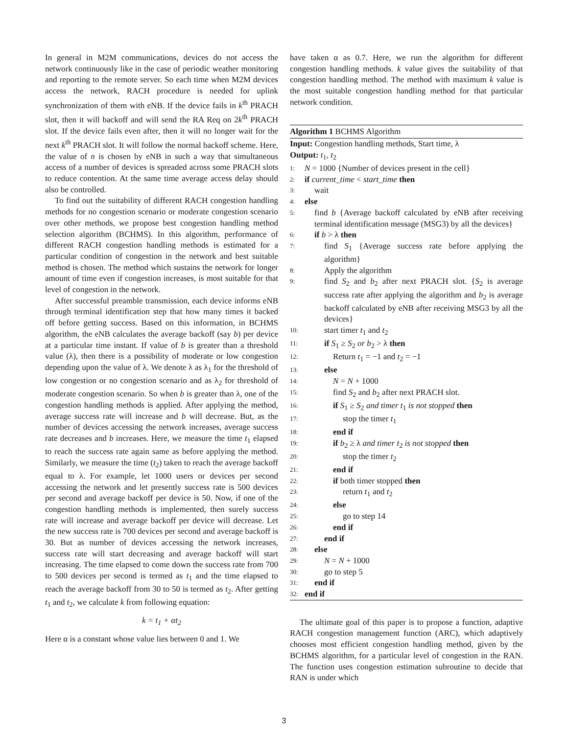In general in M2M communications, devices do not access the network continuously like in the case of periodic weather monitoring and reporting to the remote server. So each time when M2M devices access the network, RACH procedure is needed for uplink synchronization of them with eNB. If the device fails in k<sup>th</sup> PRACH slot, then it will backoff and will send the RA Req on 2k<sup>th</sup> PRACH slot. If the device fails even after, then it will no longer wait for the next k<sup>th</sup> PRACH slot. It will follow the normal backoff scheme. Here, the value of n is chosen by eNB in such a way that simultaneous access of a number of devices is spreaded across some PRACH slots to reduce contention. At the same time average access delay should also be controlled.
To find out the suitability of different RACH congestion handling methods for no congestion scenario or moderate congestion scenario over other methods, we propose best congestion handling method selection algorithm (BCHMS). In this algorithm, performance of different RACH congestion handling methods is estimated for a particular condition of congestion in the network and best suitable method is chosen. The method which sustains the network for longer amount of time even if congestion increases, is most suitable for that level of congestion in the network.
After successful preamble transmission, each device informs eNB through terminal identification step that how many times it backed off before getting success. Based on this information, in BCHMS algorithm, the eNB calculates the average backoff (say b) per device at a particular time instant. If value of b is greater than a threshold value (λ), then there is a possibility of moderate or low congestion depending upon the value of λ. We denote λ as λ<sub>1</sub> for the threshold of low congestion or no congestion scenario and as λ<sub>2</sub> for threshold of moderate congestion scenario. So when b is greater than λ, one of the congestion handling methods is applied. After applying the method, average success rate will increase and b will decrease. But, as the number of devices accessing the network increases, average success rate decreases and b increases. Here, we measure the time t<sub>1</sub> elapsed to reach the success rate again same as before applying the method. Similarly, we measure the time (t<sub>2</sub>) taken to reach the average backoff equal to λ. For example, let 1000 users or devices per second accessing the network and let presently success rate is 500 devices per second and average backoff per device is 50. Now, if one of the congestion handling methods is implemented, then surely success rate will increase and average backoff per device will decrease. Let the new success rate is 700 devices per second and average backoff is 30. But as number of devices accessing the network increases, success rate will start decreasing and average backoff will start increasing. The time elapsed to come down the success rate from 700 to 500 devices per second is termed as t<sub>1</sub> and the time elapsed to reach the average backoff from 30 to 50 is termed as t<sub>2</sub>. After getting t<sub>1</sub> and t<sub>2</sub>, we calculate k from following equation:
k = t<sub>1</sub> + αt<sub>2</sub>
Here α is a constant whose value lies between 0 and 1. We
have taken α as 0.7. Here, we run the algorithm for different congestion handling methods. k value gives the suitability of that congestion handling method. The method with maximum k value is the most suitable congestion handling method for that particular network condition.
Algorithm 1 BCHMS Algorithm
Input: Congestion handling methods, Start time, λ
Output: t<sub>1</sub>, t<sub>2</sub>
1: N = 1000 {Number of devices present in the cell}
2: if current_time < start_time then
3: wait
4: else
5: find b {Average backoff calculated by eNB after receiving terminal identification message (MSG3) by all the devices}
6: if b > λ then
7: find S<sub>1</sub> {Average success rate before applying the algorithm}
8: Apply the algorithm
9: find S<sub>2</sub> and b<sub>2</sub> after next PRACH slot. {S<sub>2</sub> is average success rate after applying the algorithm and b<sub>2</sub> is average backoff calculated by eNB after receiving MSG3 by all the devices}
10: start timer t<sub>1</sub> and t<sub>2</sub>
11: if S<sub>1</sub> ≥ S<sub>2</sub> or b<sub>2</sub> > λ then
12: Return t<sub>1</sub> = −1 and t<sub>2</sub> = −1
13: else
14: N = N + 1000
15: find S<sub>2</sub> and b<sub>2</sub> after next PRACH slot.
16: if S<sub>1</sub> ≥ S<sub>2</sub> and timer t<sub>1</sub> is not stopped then
17: stop the timer t<sub>1</sub>
18: end if
19: if b<sub>2</sub> ≥ λ and timer t<sub>2</sub> is not stopped then
20: stop the timer t<sub>2</sub>
21: end if
22: if both timer stopped then
23: return t<sub>1</sub> and t<sub>2</sub>
24: else
25: go to step 14
26: end if
27: end if
28: else
29: N = N + 1000
30: go to step 5
31: end if
32: end if
The ultimate goal of this paper is to propose a function, adaptive RACH congestion management function (ARC), which adaptively chooses most efficient congestion handling method, given by the BCHMS algorithm, for a particular level of congestion in the RAN. The function uses congestion estimation subroutine to decide that RAN is under which
3